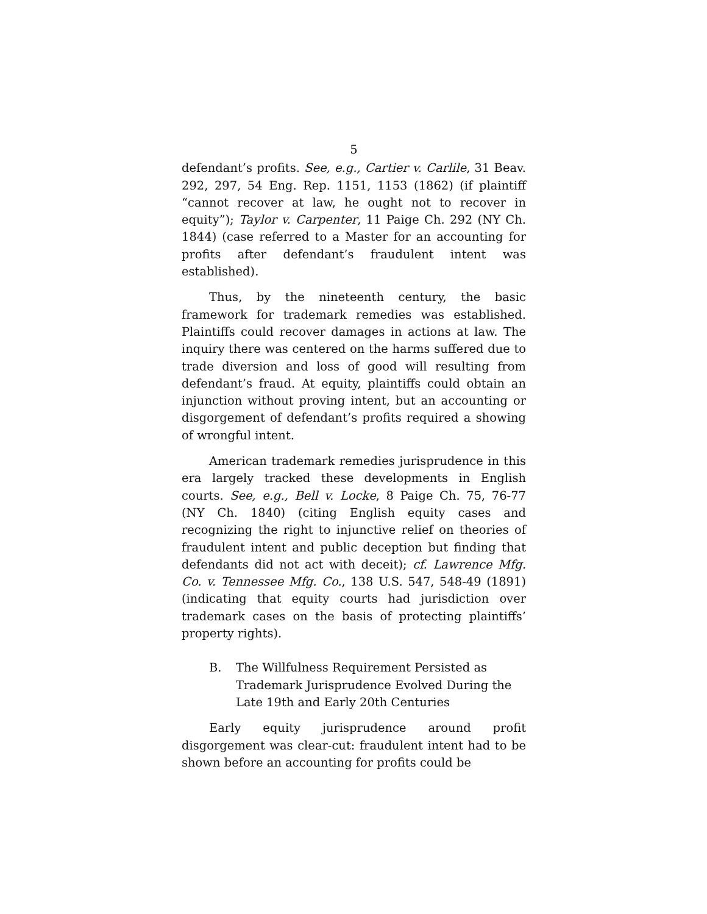5
defendant’s profits. See, e.g., Cartier v. Carlile, 31 Beav. 292, 297, 54 Eng. Rep. 1151, 1153 (1862) (if plaintiff “cannot recover at law, he ought not to recover in equity”); Taylor v. Carpenter, 11 Paige Ch. 292 (NY Ch. 1844) (case referred to a Master for an accounting for profits after defendant’s fraudulent intent was established).
Thus, by the nineteenth century, the basic framework for trademark remedies was established. Plaintiffs could recover damages in actions at law. The inquiry there was centered on the harms suffered due to trade diversion and loss of good will resulting from defendant’s fraud. At equity, plaintiffs could obtain an injunction without proving intent, but an accounting or disgorgement of defendant’s profits required a showing of wrongful intent.
American trademark remedies jurisprudence in this era largely tracked these developments in English courts. See, e.g., Bell v. Locke, 8 Paige Ch. 75, 76-77 (NY Ch. 1840) (citing English equity cases and recognizing the right to injunctive relief on theories of fraudulent intent and public deception but finding that defendants did not act with deceit); cf. Lawrence Mfg. Co. v. Tennessee Mfg. Co., 138 U.S. 547, 548-49 (1891) (indicating that equity courts had jurisdiction over trademark cases on the basis of protecting plaintiffs’ property rights).
B. The Willfulness Requirement Persisted as Trademark Jurisprudence Evolved During the Late 19th and Early 20th Centuries
Early equity jurisprudence around profit disgorgement was clear-cut: fraudulent intent had to be shown before an accounting for profits could be